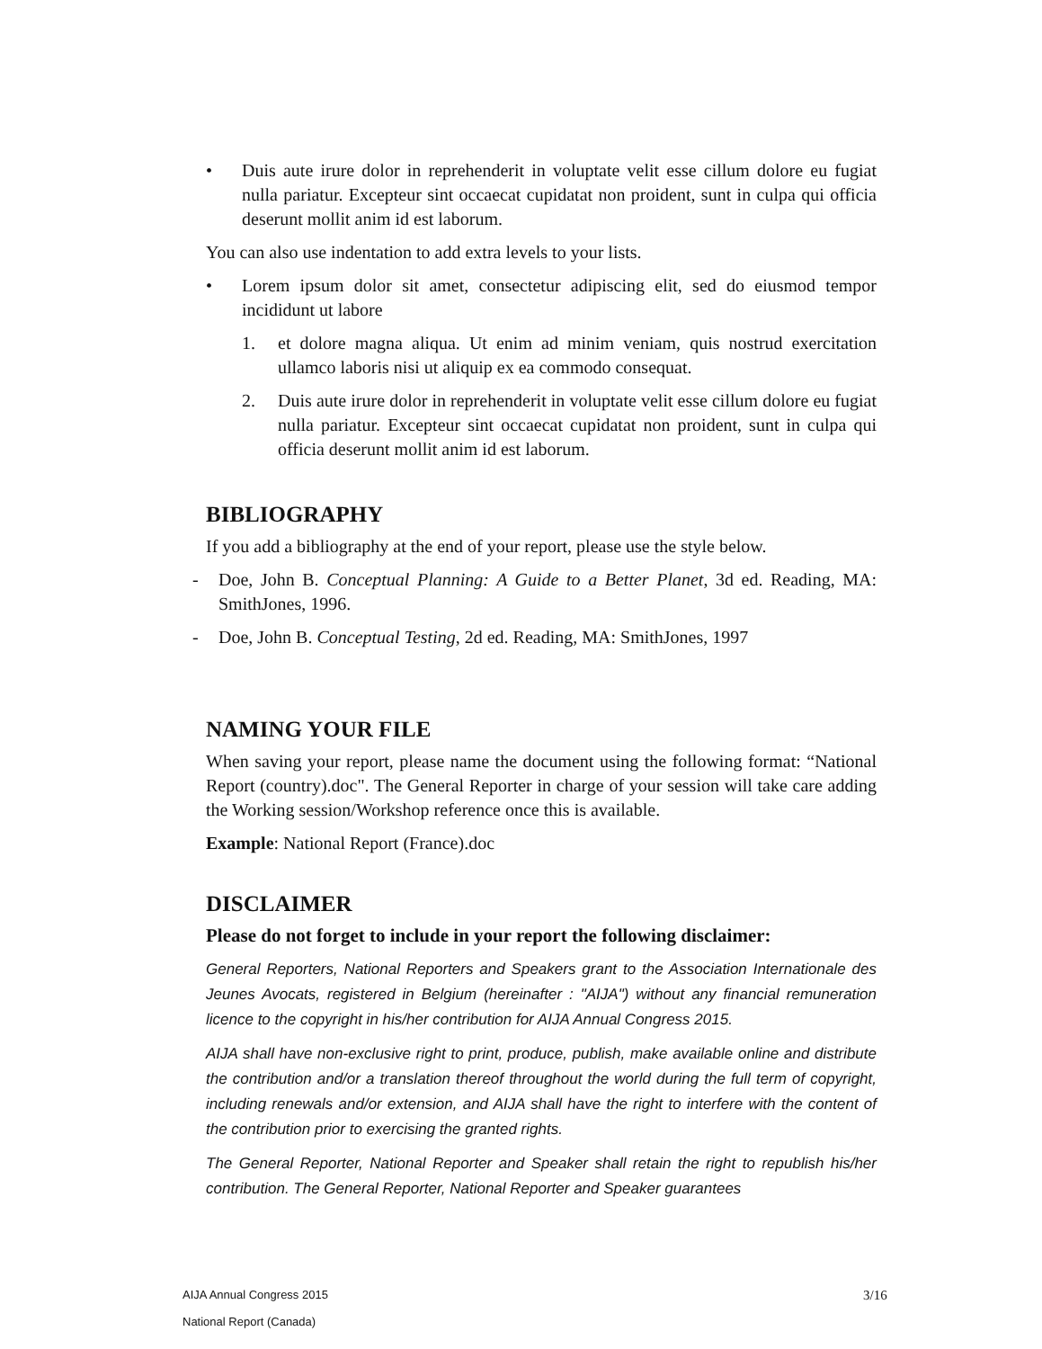• Duis aute irure dolor in reprehenderit in voluptate velit esse cillum dolore eu fugiat nulla pariatur. Excepteur sint occaecat cupidatat non proident, sunt in culpa qui officia deserunt mollit anim id est laborum.
You can also use indentation to add extra levels to your lists.
• Lorem ipsum dolor sit amet, consectetur adipiscing elit, sed do eiusmod tempor incididunt ut labore
1. et dolore magna aliqua. Ut enim ad minim veniam, quis nostrud exercitation ullamco laboris nisi ut aliquip ex ea commodo consequat.
2. Duis aute irure dolor in reprehenderit in voluptate velit esse cillum dolore eu fugiat nulla pariatur. Excepteur sint occaecat cupidatat non proident, sunt in culpa qui officia deserunt mollit anim id est laborum.
BIBLIOGRAPHY
If you add a bibliography at the end of your report, please use the style below.
- Doe, John B. Conceptual Planning: A Guide to a Better Planet, 3d ed. Reading, MA: SmithJones, 1996.
- Doe, John B. Conceptual Testing, 2d ed. Reading, MA: SmithJones, 1997
NAMING YOUR FILE
When saving your report, please name the document using the following format: “National Report (country).doc". The General Reporter in charge of your session will take care adding the Working session/Workshop reference once this is available.
Example: National Report (France).doc
DISCLAIMER
Please do not forget to include in your report the following disclaimer:
General Reporters, National Reporters and Speakers grant to the Association Internationale des Jeunes Avocats, registered in Belgium (hereinafter : "AIJA") without any financial remuneration licence to the copyright in his/her contribution for AIJA Annual Congress 2015.
AIJA shall have non-exclusive right to print, produce, publish, make available online and distribute the contribution and/or a translation thereof throughout the world during the full term of copyright, including renewals and/or extension, and AIJA shall have the right to interfere with the content of the contribution prior to exercising the granted rights.
The General Reporter, National Reporter and Speaker shall retain the right to republish his/her contribution. The General Reporter, National Reporter and Speaker guarantees
AIJA Annual Congress 2015
National Report (Canada)
3/16